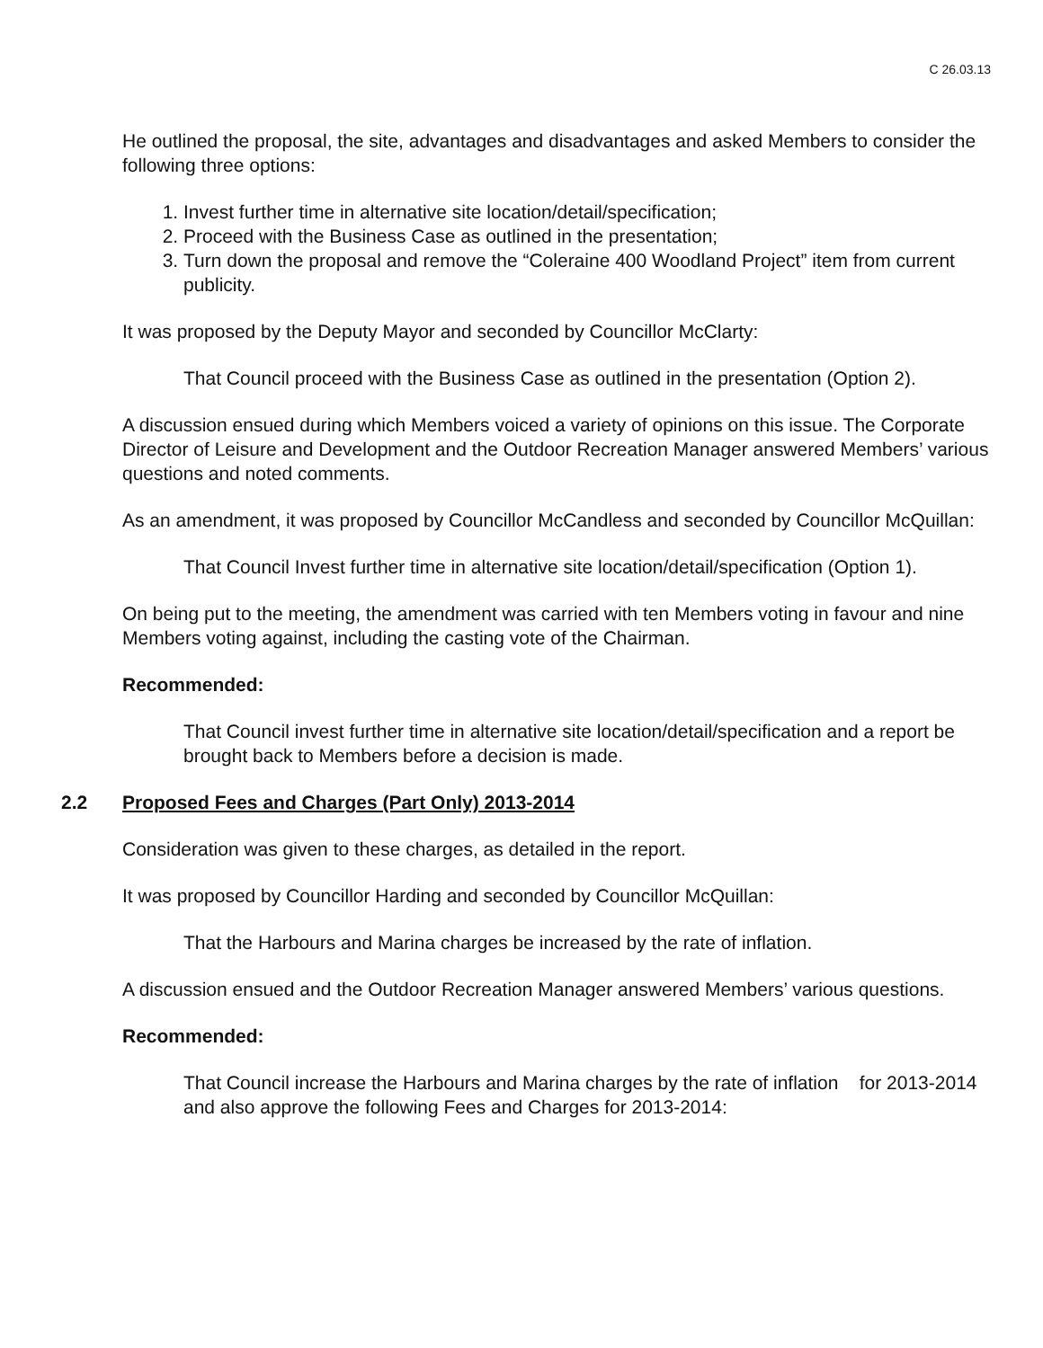C 26.03.13
He outlined the proposal, the site, advantages and disadvantages and asked Members to consider the following three options:
1. Invest further time in alternative site location/detail/specification;
2. Proceed with the Business Case as outlined in the presentation;
3. Turn down the proposal and remove the “Coleraine 400 Woodland Project” item from current publicity.
It was proposed by the Deputy Mayor and seconded by Councillor McClarty:
That Council proceed with the Business Case as outlined in the presentation (Option 2).
A discussion ensued during which Members voiced a variety of opinions on this issue. The Corporate Director of Leisure and Development and the Outdoor Recreation Manager answered Members’ various questions and noted comments.
As an amendment, it was proposed by Councillor McCandless and seconded by Councillor McQuillan:
That Council Invest further time in alternative site location/detail/specification (Option 1).
On being put to the meeting, the amendment was carried with ten Members voting in favour and nine Members voting against, including the casting vote of the Chairman.
Recommended:
That Council invest further time in alternative site location/detail/specification and a report be brought back to Members before a decision is made.
2.2 Proposed Fees and Charges (Part Only) 2013-2014
Consideration was given to these charges, as detailed in the report.
It was proposed by Councillor Harding and seconded by Councillor McQuillan:
That the Harbours and Marina charges be increased by the rate of inflation.
A discussion ensued and the Outdoor Recreation Manager answered Members’ various questions.
Recommended:
That Council increase the Harbours and Marina charges by the rate of inflation for 2013-2014 and also approve the following Fees and Charges for 2013-2014: